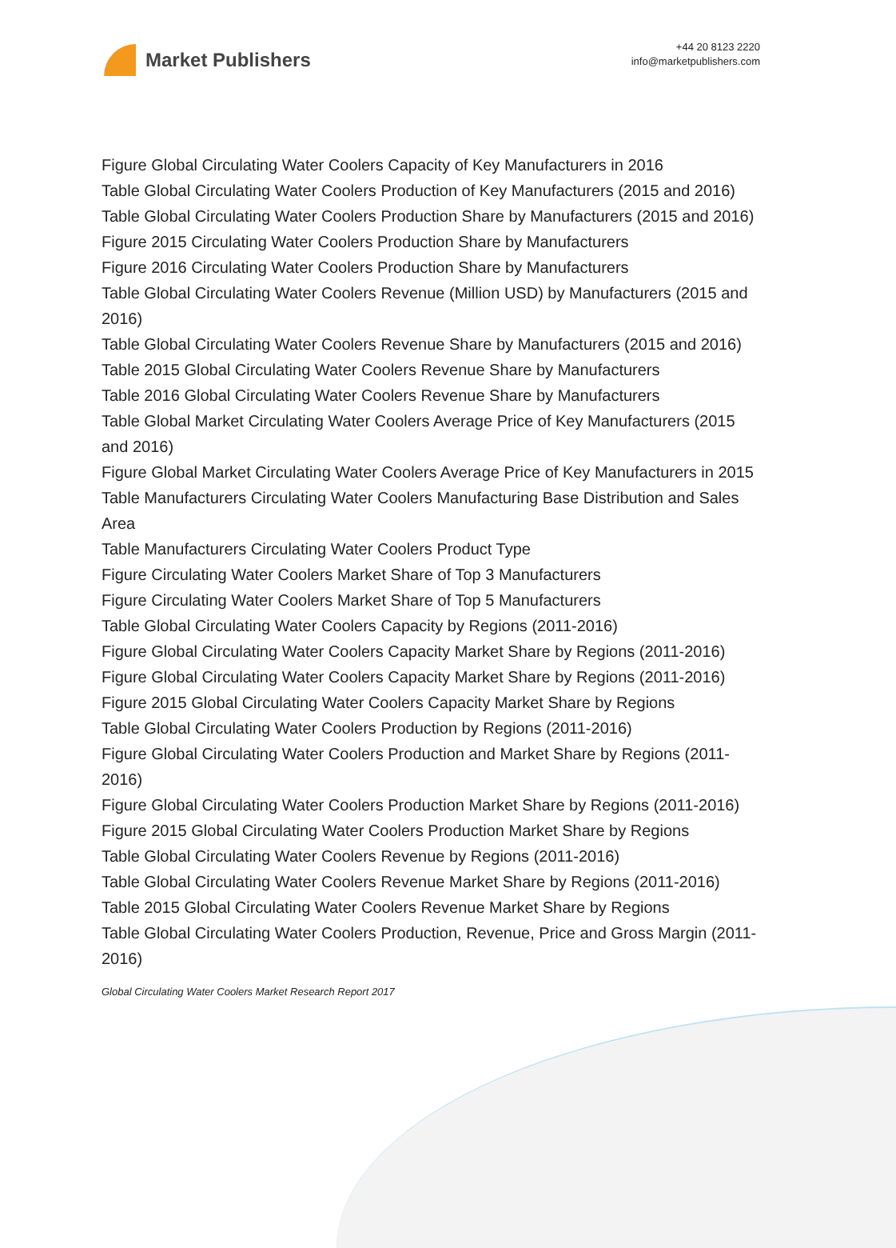Market Publishers
+44 20 8123 2220
info@marketpublishers.com
Figure Global Circulating Water Coolers Capacity of Key Manufacturers in 2016
Table Global Circulating Water Coolers Production of Key Manufacturers (2015 and 2016)
Table Global Circulating Water Coolers Production Share by Manufacturers (2015 and 2016)
Figure 2015 Circulating Water Coolers Production Share by Manufacturers
Figure 2016 Circulating Water Coolers Production Share by Manufacturers
Table Global Circulating Water Coolers Revenue (Million USD) by Manufacturers (2015 and 2016)
Table Global Circulating Water Coolers Revenue Share by Manufacturers (2015 and 2016)
Table 2015 Global Circulating Water Coolers Revenue Share by Manufacturers
Table 2016 Global Circulating Water Coolers Revenue Share by Manufacturers
Table Global Market Circulating Water Coolers Average Price of Key Manufacturers (2015 and 2016)
Figure Global Market Circulating Water Coolers Average Price of Key Manufacturers in 2015
Table Manufacturers Circulating Water Coolers Manufacturing Base Distribution and Sales Area
Table Manufacturers Circulating Water Coolers Product Type
Figure Circulating Water Coolers Market Share of Top 3 Manufacturers
Figure Circulating Water Coolers Market Share of Top 5 Manufacturers
Table Global Circulating Water Coolers Capacity by Regions (2011-2016)
Figure Global Circulating Water Coolers Capacity Market Share by Regions (2011-2016)
Figure Global Circulating Water Coolers Capacity Market Share by Regions (2011-2016)
Figure 2015 Global Circulating Water Coolers Capacity Market Share by Regions
Table Global Circulating Water Coolers Production by Regions (2011-2016)
Figure Global Circulating Water Coolers Production and Market Share by Regions (2011-2016)
Figure Global Circulating Water Coolers Production Market Share by Regions (2011-2016)
Figure 2015 Global Circulating Water Coolers Production Market Share by Regions
Table Global Circulating Water Coolers Revenue by Regions (2011-2016)
Table Global Circulating Water Coolers Revenue Market Share by Regions (2011-2016)
Table 2015 Global Circulating Water Coolers Revenue Market Share by Regions
Table Global Circulating Water Coolers Production, Revenue, Price and Gross Margin (2011-2016)
Global Circulating Water Coolers Market Research Report 2017